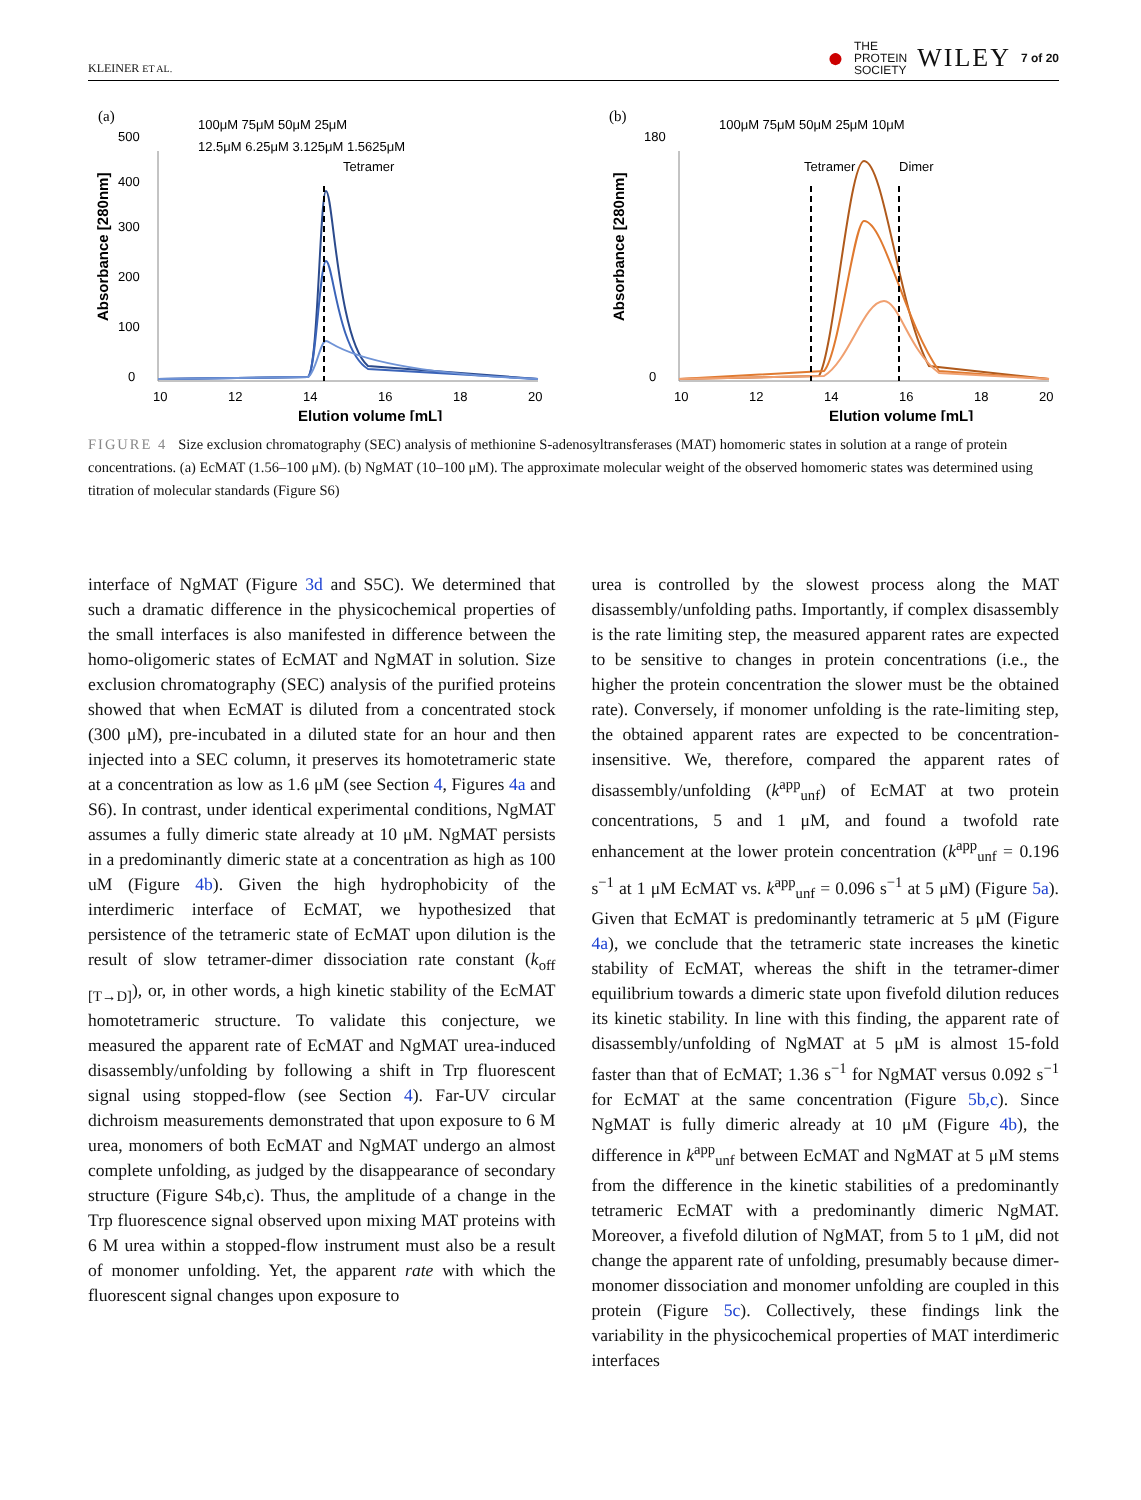KLEINER ET AL. ● THE
PROTEIN
SOCIETY WILEY 7 of 20
(a)
100μM 75μM 50μM 25μM
12.5μM 6.25μM 3.125μM 1.5625μM
0
100
200
300
400
500
10
12
14
16
18
20
Tetramer
Elution volume [mL]
Absorbance [280nm]
(b)
100μM 75μM 50μM 25μM 10μM
0
180
10
12
14
16
18
20
Tetramer
Dimer
Elution volume [mL]
Absorbance [280nm]
FIGURE 4 Size exclusion chromatography (SEC) analysis of methionine S-adenosyltransferases (MAT) homomeric states in solution at a range of protein concentrations. (a) EcMAT (1.56–100 μM). (b) NgMAT (10–100 μM). The approximate molecular weight of the observed homomeric states was determined using titration of molecular standards (Figure S6)
interface of NgMAT (Figure 3d and S5C). We determined that such a dramatic difference in the physicochemical properties of the small interfaces is also manifested in difference between the homo-oligomeric states of EcMAT and NgMAT in solution. Size exclusion chromatography (SEC) analysis of the purified proteins showed that when EcMAT is diluted from a concentrated stock (300 μM), pre-incubated in a diluted state for an hour and then injected into a SEC column, it preserves its homotetrameric state at a concentration as low as 1.6 μM (see Section 4, Figures 4a and S6). In contrast, under identical experimental conditions, NgMAT assumes a fully dimeric state already at 10 μM. NgMAT persists in a predominantly dimeric state at a concentration as high as 100 uM (Figure 4b). Given the high hydrophobicity of the interdimeric interface of EcMAT, we hypothesized that persistence of the tetrameric state of EcMAT upon dilution is the result of slow tetramer-dimer dissociation rate constant (k<sub>off [T→D]</sub>), or, in other words, a high kinetic stability of the EcMAT homotetrameric structure. To validate this conjecture, we measured the apparent rate of EcMAT and NgMAT urea-induced disassembly/unfolding by following a shift in Trp fluorescent signal using stopped-flow (see Section 4). Far-UV circular dichroism measurements demonstrated that upon exposure to 6 M urea, monomers of both EcMAT and NgMAT undergo an almost complete unfolding, as judged by the disappearance of secondary structure (Figure S4b,c). Thus, the amplitude of a change in the Trp fluorescence signal observed upon mixing MAT proteins with 6 M urea within a stopped-flow instrument must also be a result of monomer unfolding. Yet, the apparent rate with which the fluorescent signal changes upon exposure to
urea is controlled by the slowest process along the MAT disassembly/unfolding paths. Importantly, if complex disassembly is the rate limiting step, the measured apparent rates are expected to be sensitive to changes in protein concentrations (i.e., the higher the protein concentration the slower must be the obtained rate). Conversely, if monomer unfolding is the rate-limiting step, the obtained apparent rates are expected to be concentration-insensitive. We, therefore, compared the apparent rates of disassembly/unfolding (k<sup>app</sup><sub>unf</sub>) of EcMAT at two protein concentrations, 5 and 1 μM, and found a twofold rate enhancement at the lower protein concentration (k<sup>app</sup><sub>unf</sub> = 0.196 s<sup>−1</sup> at 1 μM EcMAT vs. k<sup>app</sup><sub>unf</sub> = 0.096 s<sup>−1</sup> at 5 μM) (Figure 5a). Given that EcMAT is predominantly tetrameric at 5 μM (Figure 4a), we conclude that the tetrameric state increases the kinetic stability of EcMAT, whereas the shift in the tetramer-dimer equilibrium towards a dimeric state upon fivefold dilution reduces its kinetic stability. In line with this finding, the apparent rate of disassembly/unfolding of NgMAT at 5 μM is almost 15-fold faster than that of EcMAT; 1.36 s<sup>−1</sup> for NgMAT versus 0.092 s<sup>−1</sup> for EcMAT at the same concentration (Figure 5b,c). Since NgMAT is fully dimeric already at 10 μM (Figure 4b), the difference in k<sup>app</sup><sub>unf</sub> between EcMAT and NgMAT at 5 μM stems from the difference in the kinetic stabilities of a predominantly tetrameric EcMAT with a predominantly dimeric NgMAT. Moreover, a fivefold dilution of NgMAT, from 5 to 1 μM, did not change the apparent rate of unfolding, presumably because dimer-monomer dissociation and monomer unfolding are coupled in this protein (Figure 5c). Collectively, these findings link the variability in the physicochemical properties of MAT interdimeric interfaces